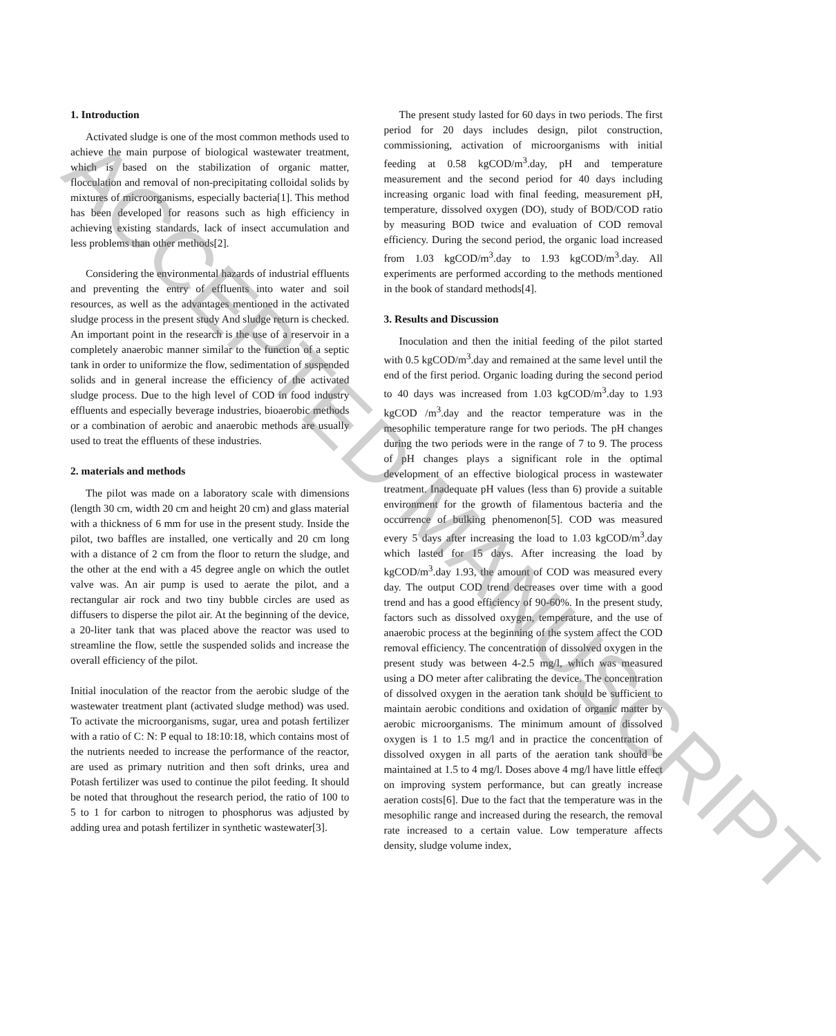1. Introduction
Activated sludge is one of the most common methods used to achieve the main purpose of biological wastewater treatment, which is based on the stabilization of organic matter, flocculation and removal of non-precipitating colloidal solids by mixtures of microorganisms, especially bacteria[1]. This method has been developed for reasons such as high efficiency in achieving existing standards, lack of insect accumulation and less problems than other methods[2].
Considering the environmental hazards of industrial effluents and preventing the entry of effluents into water and soil resources, as well as the advantages mentioned in the activated sludge process in the present study And sludge return is checked. An important point in the research is the use of a reservoir in a completely anaerobic manner similar to the function of a septic tank in order to uniformize the flow, sedimentation of suspended solids and in general increase the efficiency of the activated sludge process. Due to the high level of COD in food industry effluents and especially beverage industries, bioaerobic methods or a combination of aerobic and anaerobic methods are usually used to treat the effluents of these industries.
2. materials and methods
The pilot was made on a laboratory scale with dimensions (length 30 cm, width 20 cm and height 20 cm) and glass material with a thickness of 6 mm for use in the present study. Inside the pilot, two baffles are installed, one vertically and 20 cm long with a distance of 2 cm from the floor to return the sludge, and the other at the end with a 45 degree angle on which the outlet valve was. An air pump is used to aerate the pilot, and a rectangular air rock and two tiny bubble circles are used as diffusers to disperse the pilot air. At the beginning of the device, a 20-liter tank that was placed above the reactor was used to streamline the flow, settle the suspended solids and increase the overall efficiency of the pilot.
Initial inoculation of the reactor from the aerobic sludge of the wastewater treatment plant (activated sludge method) was used. To activate the microorganisms, sugar, urea and potash fertilizer with a ratio of C: N: P equal to 18:10:18, which contains most of the nutrients needed to increase the performance of the reactor, are used as primary nutrition and then soft drinks, urea and Potash fertilizer was used to continue the pilot feeding. It should be noted that throughout the research period, the ratio of 100 to 5 to 1 for carbon to nitrogen to phosphorus was adjusted by adding urea and potash fertilizer in synthetic wastewater[3].
The present study lasted for 60 days in two periods. The first period for 20 days includes design, pilot construction, commissioning, activation of microorganisms with initial feeding at 0.58 kgCOD/m<sup>3</sup>.day, pH and temperature measurement and the second period for 40 days including increasing organic load with final feeding, measurement pH, temperature, dissolved oxygen (DO), study of BOD/COD ratio by measuring BOD twice and evaluation of COD removal efficiency. During the second period, the organic load increased from 1.03 kgCOD/m<sup>3</sup>.day to 1.93 kgCOD/m<sup>3</sup>.day. All experiments are performed according to the methods mentioned in the book of standard methods[4].
3. Results and Discussion
Inoculation and then the initial feeding of the pilot started with 0.5 kgCOD/m<sup>3</sup>.day and remained at the same level until the end of the first period. Organic loading during the second period to 40 days was increased from 1.03 kgCOD/m<sup>3</sup>.day to 1.93 kgCOD /m<sup>3</sup>.day and the reactor temperature was in the mesophilic temperature range for two periods. The pH changes during the two periods were in the range of 7 to 9. The process of pH changes plays a significant role in the optimal development of an effective biological process in wastewater treatment. Inadequate pH values (less than 6) provide a suitable environment for the growth of filamentous bacteria and the occurrence of bulking phenomenon[5]. COD was measured every 5 days after increasing the load to 1.03 kgCOD/m<sup>3</sup>.day which lasted for 15 days. After increasing the load by kgCOD/m<sup>3</sup>.day 1.93, the amount of COD was measured every day. The output COD trend decreases over time with a good trend and has a good efficiency of 90-60%. In the present study, factors such as dissolved oxygen, temperature, and the use of anaerobic process at the beginning of the system affect the COD removal efficiency. The concentration of dissolved oxygen in the present study was between 4-2.5 mg/l, which was measured using a DO meter after calibrating the device. The concentration of dissolved oxygen in the aeration tank should be sufficient to maintain aerobic conditions and oxidation of organic matter by aerobic microorganisms. The minimum amount of dissolved oxygen is 1 to 1.5 mg/l and in practice the concentration of dissolved oxygen in all parts of the aeration tank should be maintained at 1.5 to 4 mg/l. Doses above 4 mg/l have little effect on improving system performance, but can greatly increase aeration costs[6]. Due to the fact that the temperature was in the mesophilic range and increased during the research, the removal rate increased to a certain value. Low temperature affects density, sludge volume index,
ACCEPTED MANUSCRIPT